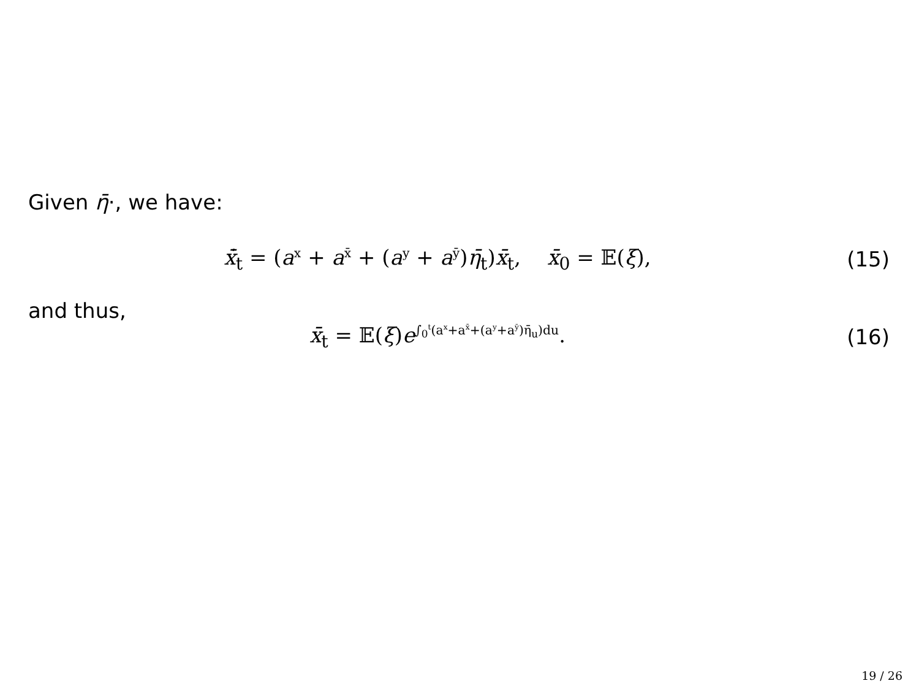Given η̄·, we have:
x̄̇<sub>t</sub> = (a<sup>x</sup> + a<sup>x̄</sup> + (a<sup>y</sup> + a<sup>ȳ</sup>)η̄<sub>t</sub>)x̄<sub>t</sub>, x̄<sub>0</sub> = 𝔼(ξ), (15)
and thus,
x̄<sub>t</sub> = 𝔼(ξ)e<sup>∫<sub>0</sub><sup>t</sup>(a<sup>x</sup>+a<sup>x̄</sup>+(a<sup>y</sup>+a<sup>ȳ</sup>)η̄<sub>u</sub>)du</sup>. (16)
19 / 26